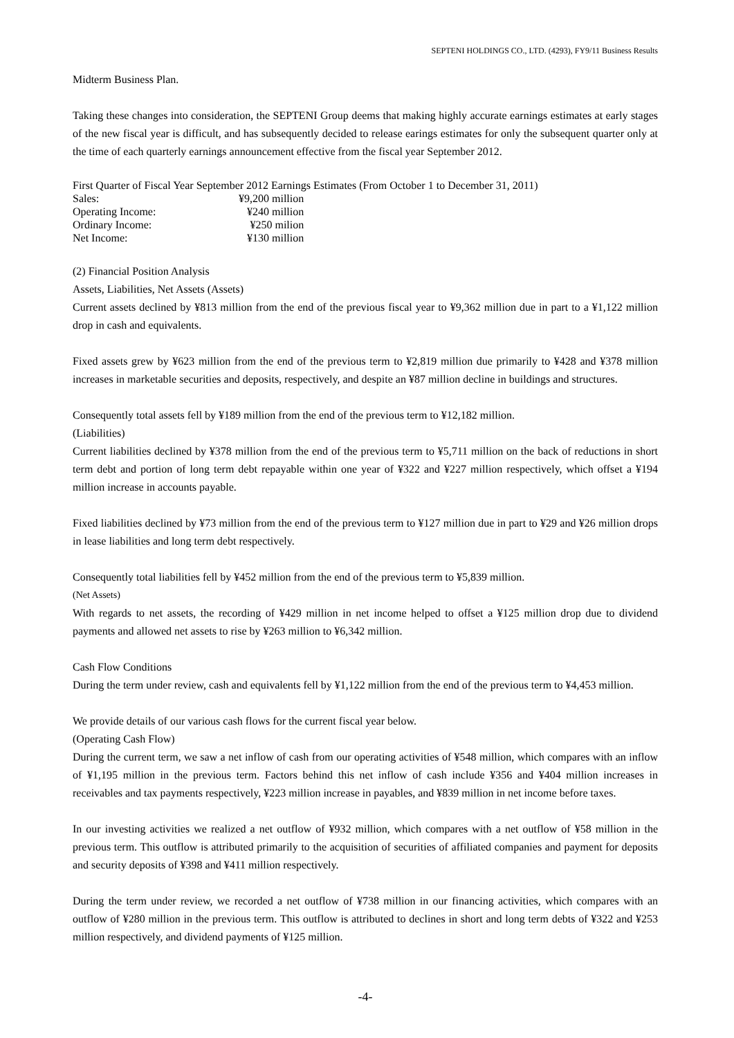SEPTENI HOLDINGS CO., LTD. (4293), FY9/11 Business Results
Midterm Business Plan.
Taking these changes into consideration, the SEPTENI Group deems that making highly accurate earnings estimates at early stages of the new fiscal year is difficult, and has subsequently decided to release earings estimates for only the subsequent quarter only at the time of each quarterly earnings announcement effective from the fiscal year September 2012.
First Quarter of Fiscal Year September 2012 Earnings Estimates (From October 1 to December 31, 2011)
| Sales: | ¥9,200 million |
| Operating Income: | ¥240 million |
| Ordinary Income: | ¥250 milion |
| Net Income: | ¥130 million |
(2) Financial Position Analysis
Assets, Liabilities, Net Assets (Assets)
Current assets declined by ¥813 million from the end of the previous fiscal year to ¥9,362 million due in part to a ¥1,122 million drop in cash and equivalents.
Fixed assets grew by ¥623 million from the end of the previous term to ¥2,819 million due primarily to ¥428 and ¥378 million increases in marketable securities and deposits, respectively, and despite an ¥87 million decline in buildings and structures.
Consequently total assets fell by ¥189 million from the end of the previous term to ¥12,182 million.
(Liabilities)
Current liabilities declined by ¥378 million from the end of the previous term to ¥5,711 million on the back of reductions in short term debt and portion of long term debt repayable within one year of ¥322 and ¥227 million respectively, which offset a ¥194 million increase in accounts payable.
Fixed liabilities declined by ¥73 million from the end of the previous term to ¥127 million due in part to ¥29 and ¥26 million drops in lease liabilities and long term debt respectively.
Consequently total liabilities fell by ¥452 million from the end of the previous term to ¥5,839 million.
(Net Assets)
With regards to net assets, the recording of ¥429 million in net income helped to offset a ¥125 million drop due to dividend payments and allowed net assets to rise by ¥263 million to ¥6,342 million.
Cash Flow Conditions
During the term under review, cash and equivalents fell by ¥1,122 million from the end of the previous term to ¥4,453 million.
We provide details of our various cash flows for the current fiscal year below.
(Operating Cash Flow)
During the current term, we saw a net inflow of cash from our operating activities of ¥548 million, which compares with an inflow of ¥1,195 million in the previous term. Factors behind this net inflow of cash include ¥356 and ¥404 million increases in receivables and tax payments respectively, ¥223 million increase in payables, and ¥839 million in net income before taxes.
In our investing activities we realized a net outflow of ¥932 million, which compares with a net outflow of ¥58 million in the previous term. This outflow is attributed primarily to the acquisition of securities of affiliated companies and payment for deposits and security deposits of ¥398 and ¥411 million respectively.
During the term under review, we recorded a net outflow of ¥738 million in our financing activities, which compares with an outflow of ¥280 million in the previous term. This outflow is attributed to declines in short and long term debts of ¥322 and ¥253 million respectively, and dividend payments of ¥125 million.
-4-